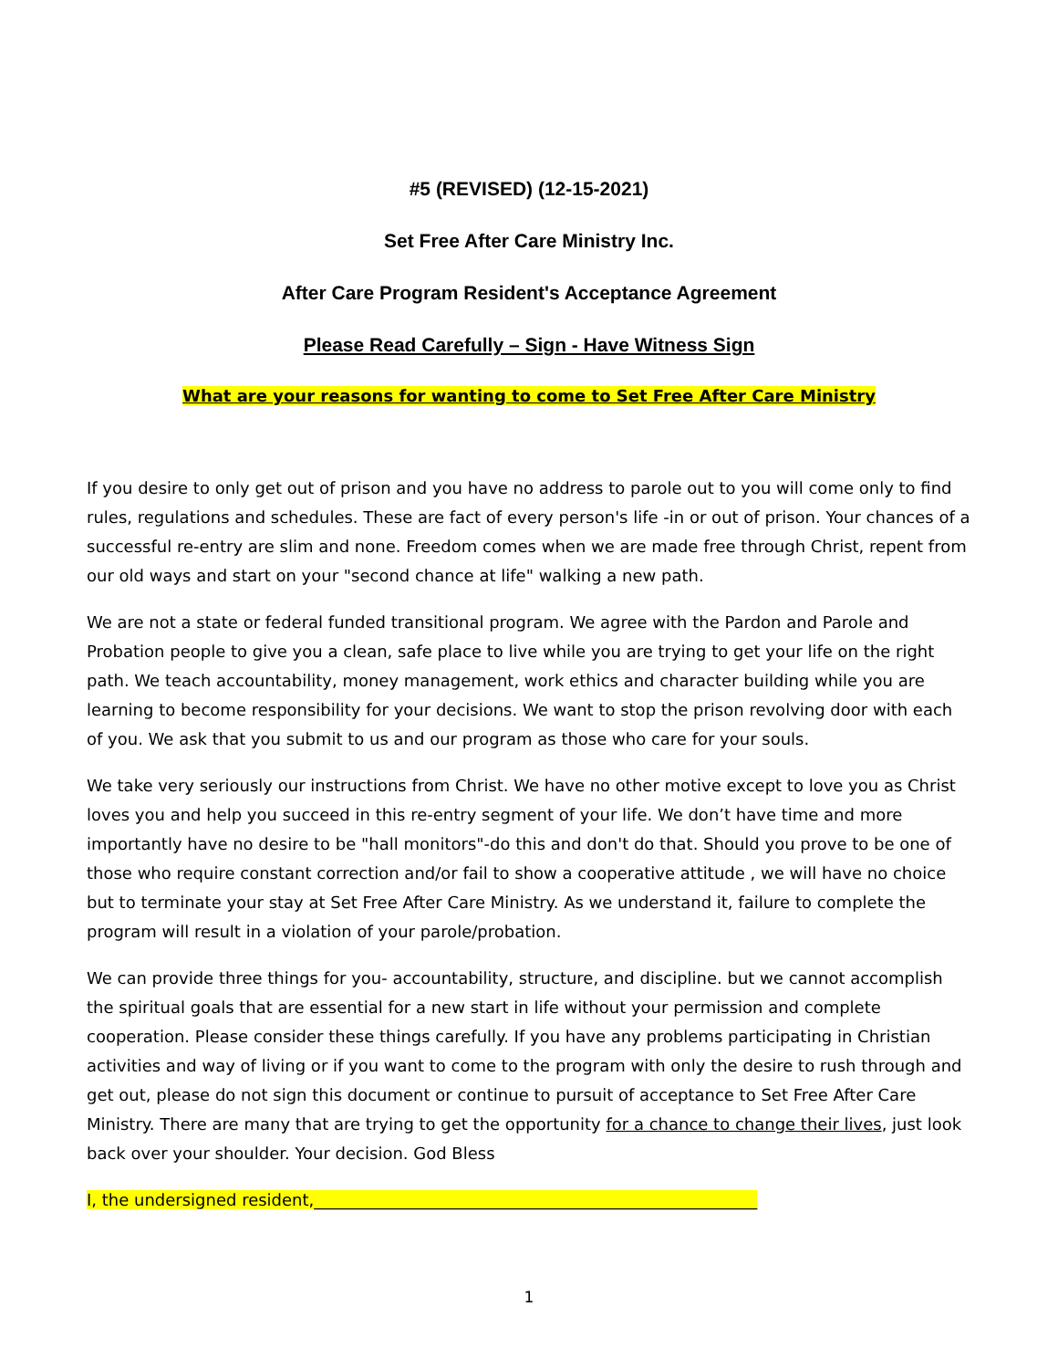#5 (REVISED) (12-15-2021)
Set Free After Care Ministry Inc.
After Care Program Resident's Acceptance Agreement
Please Read Carefully – Sign - Have Witness Sign
What are your reasons for wanting to come to Set Free After Care Ministry
If you desire to only get out of prison and you have no address to parole out to you will come only to find rules, regulations and schedules. These are fact of every person's life -in or out of prison. Your chances of a successful re-entry are slim and none. Freedom comes when we are made free through Christ, repent from our old ways and start on your "second chance at life" walking a new path.
We are not a state or federal funded transitional program. We agree with the Pardon and Parole and Probation people to give you a clean, safe place to live while you are trying to get your life on the right path. We teach accountability, money management, work ethics and character building while you are learning to become responsibility for your decisions. We want to stop the prison revolving door with each of you. We ask that you submit to us and our program as those who care for your souls.
We take very seriously our instructions from Christ. We have no other motive except to love you as Christ loves you and help you succeed in this re-entry segment of your life. We don’t have time and more importantly have no desire to be "hall monitors"-do this and don't do that. Should you prove to be one of those who require constant correction and/or fail to show a cooperative attitude , we will have no choice but to terminate your stay at Set Free After Care Ministry. As we understand it, failure to complete the program will result in a violation of your parole/probation.
We can provide three things for you- accountability, structure, and discipline. but we cannot accomplish the spiritual goals that are essential for a new start in life without your permission and complete cooperation. Please consider these things carefully. If you have any problems participating in Christian activities and way of living or if you want to come to the program with only the desire to rush through and get out, please do not sign this document or continue to pursuit of acceptance to Set Free After Care Ministry. There are many that are trying to get the opportunity for a chance to change their lives, just look back over your shoulder. Your decision. God Bless
I, the undersigned resident,______________________________________________________
1